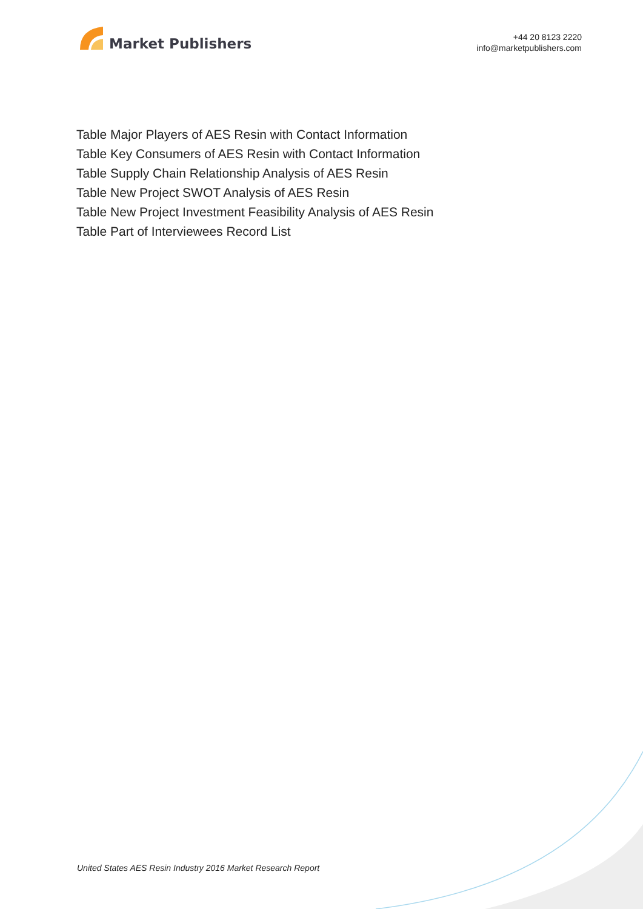Market Publishers
+44 20 8123 2220
info@marketpublishers.com
Table Major Players of AES Resin with Contact Information
Table Key Consumers of AES Resin with Contact Information
Table Supply Chain Relationship Analysis of AES Resin
Table New Project SWOT Analysis of AES Resin
Table New Project Investment Feasibility Analysis of AES Resin
Table Part of Interviewees Record List
United States AES Resin Industry 2016 Market Research Report